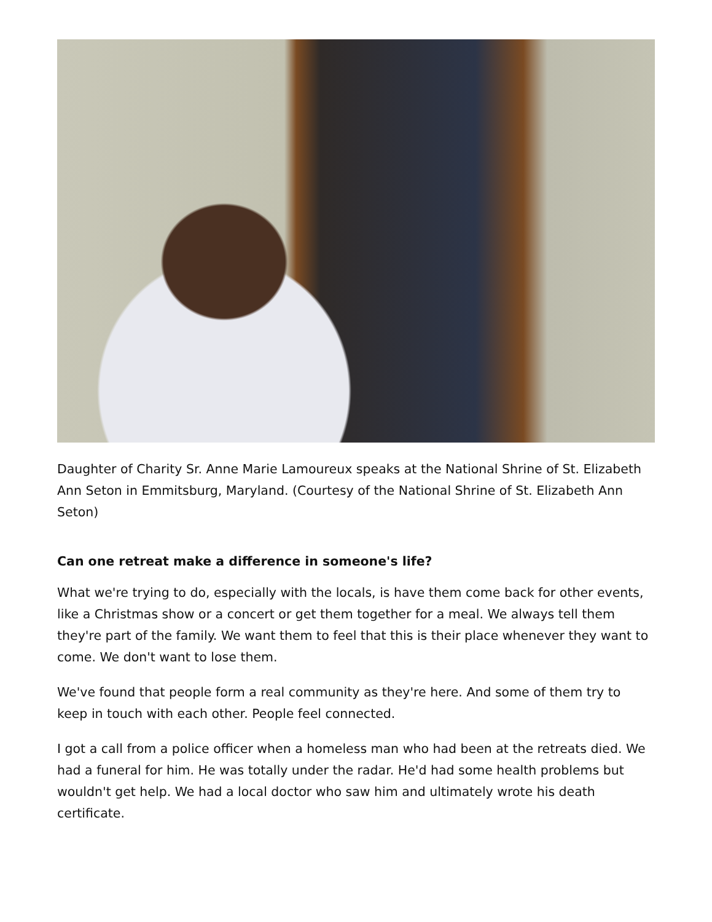Daughter of Charity Sr. Anne Marie Lamoureux speaks at the National Shrine of St. Elizabeth Ann Seton in Emmitsburg, Maryland. (Courtesy of the National Shrine of St. Elizabeth Ann Seton)
Can one retreat make a difference in someone's life?
What we're trying to do, especially with the locals, is have them come back for other events, like a Christmas show or a concert or get them together for a meal. We always tell them they're part of the family. We want them to feel that this is their place whenever they want to come. We don't want to lose them.
We've found that people form a real community as they're here. And some of them try to keep in touch with each other. People feel connected.
I got a call from a police officer when a homeless man who had been at the retreats died. We had a funeral for him. He was totally under the radar. He'd had some health problems but wouldn't get help. We had a local doctor who saw him and ultimately wrote his death certificate.